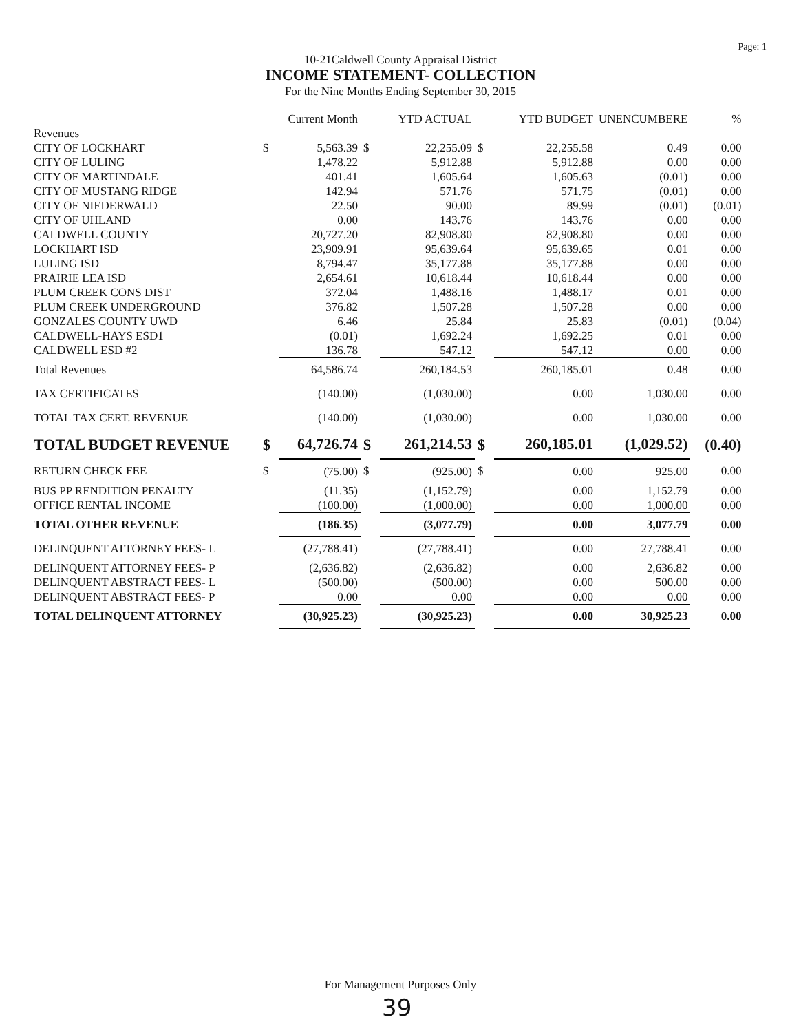Page: 1
10-21Caldwell County Appraisal District
INCOME STATEMENT- COLLECTION
For the Nine Months Ending September 30, 2015
| | | Current Month | | YTD ACTUAL | | YTD BUDGET | UNENCUMBERE | % |
| --- | --- | --- | --- | --- | --- | --- | --- | --- |
| Revenues | | | | | | | | |
| CITY OF LOCKHART | $ | 5,563.39 | $ | 22,255.09 | $ | 22,255.58 | 0.49 | 0.00 |
| CITY OF LULING | | 1,478.22 | | 5,912.88 | | 5,912.88 | 0.00 | 0.00 |
| CITY OF MARTINDALE | | 401.41 | | 1,605.64 | | 1,605.63 | (0.01) | 0.00 |
| CITY OF MUSTANG RIDGE | | 142.94 | | 571.76 | | 571.75 | (0.01) | 0.00 |
| CITY OF NIEDERWALD | | 22.50 | | 90.00 | | 89.99 | (0.01) | (0.01) |
| CITY OF UHLAND | | 0.00 | | 143.76 | | 143.76 | 0.00 | 0.00 |
| CALDWELL COUNTY | | 20,727.20 | | 82,908.80 | | 82,908.80 | 0.00 | 0.00 |
| LOCKHART ISD | | 23,909.91 | | 95,639.64 | | 95,639.65 | 0.01 | 0.00 |
| LULING ISD | | 8,794.47 | | 35,177.88 | | 35,177.88 | 0.00 | 0.00 |
| PRAIRIE LEA ISD | | 2,654.61 | | 10,618.44 | | 10,618.44 | 0.00 | 0.00 |
| PLUM CREEK CONS DIST | | 372.04 | | 1,488.16 | | 1,488.17 | 0.01 | 0.00 |
| PLUM CREEK UNDERGROUND | | 376.82 | | 1,507.28 | | 1,507.28 | 0.00 | 0.00 |
| GONZALES COUNTY UWD | | 6.46 | | 25.84 | | 25.83 | (0.01) | (0.04) |
| CALDWELL-HAYS ESD1 | | (0.01) | | 1,692.24 | | 1,692.25 | 0.01 | 0.00 |
| CALDWELL ESD #2 | | 136.78 | | 547.12 | | 547.12 | 0.00 | 0.00 |
| Total Revenues | | 64,586.74 | | 260,184.53 | | 260,185.01 | 0.48 | 0.00 |
| TAX CERTIFICATES | | (140.00) | | (1,030.00) | | 0.00 | 1,030.00 | 0.00 |
| TOTAL TAX CERT. REVENUE | | (140.00) | | (1,030.00) | | 0.00 | 1,030.00 | 0.00 |
| TOTAL BUDGET REVENUE | $ | 64,726.74 | $ | 261,214.53 | $ | 260,185.01 | (1,029.52) | (0.40) |
| RETURN CHECK FEE | $ | (75.00) | $ | (925.00) | $ | 0.00 | 925.00 | 0.00 |
| BUS PP RENDITION PENALTY | | (11.35) | | (1,152.79) | | 0.00 | 1,152.79 | 0.00 |
| OFFICE RENTAL INCOME | | (100.00) | | (1,000.00) | | 0.00 | 1,000.00 | 0.00 |
| TOTAL OTHER REVENUE | | (186.35) | | (3,077.79) | | 0.00 | 3,077.79 | 0.00 |
| DELINQUENT ATTORNEY FEES- L | | (27,788.41) | | (27,788.41) | | 0.00 | 27,788.41 | 0.00 |
| DELINQUENT ATTORNEY FEES- P | | (2,636.82) | | (2,636.82) | | 0.00 | 2,636.82 | 0.00 |
| DELINQUENT ABSTRACT FEES- L | | (500.00) | | (500.00) | | 0.00 | 500.00 | 0.00 |
| DELINQUENT ABSTRACT FEES- P | | 0.00 | | 0.00 | | 0.00 | 0.00 | 0.00 |
| TOTAL DELINQUENT ATTORNEY | | (30,925.23) | | (30,925.23) | | 0.00 | 30,925.23 | 0.00 |
For Management Purposes Only
39